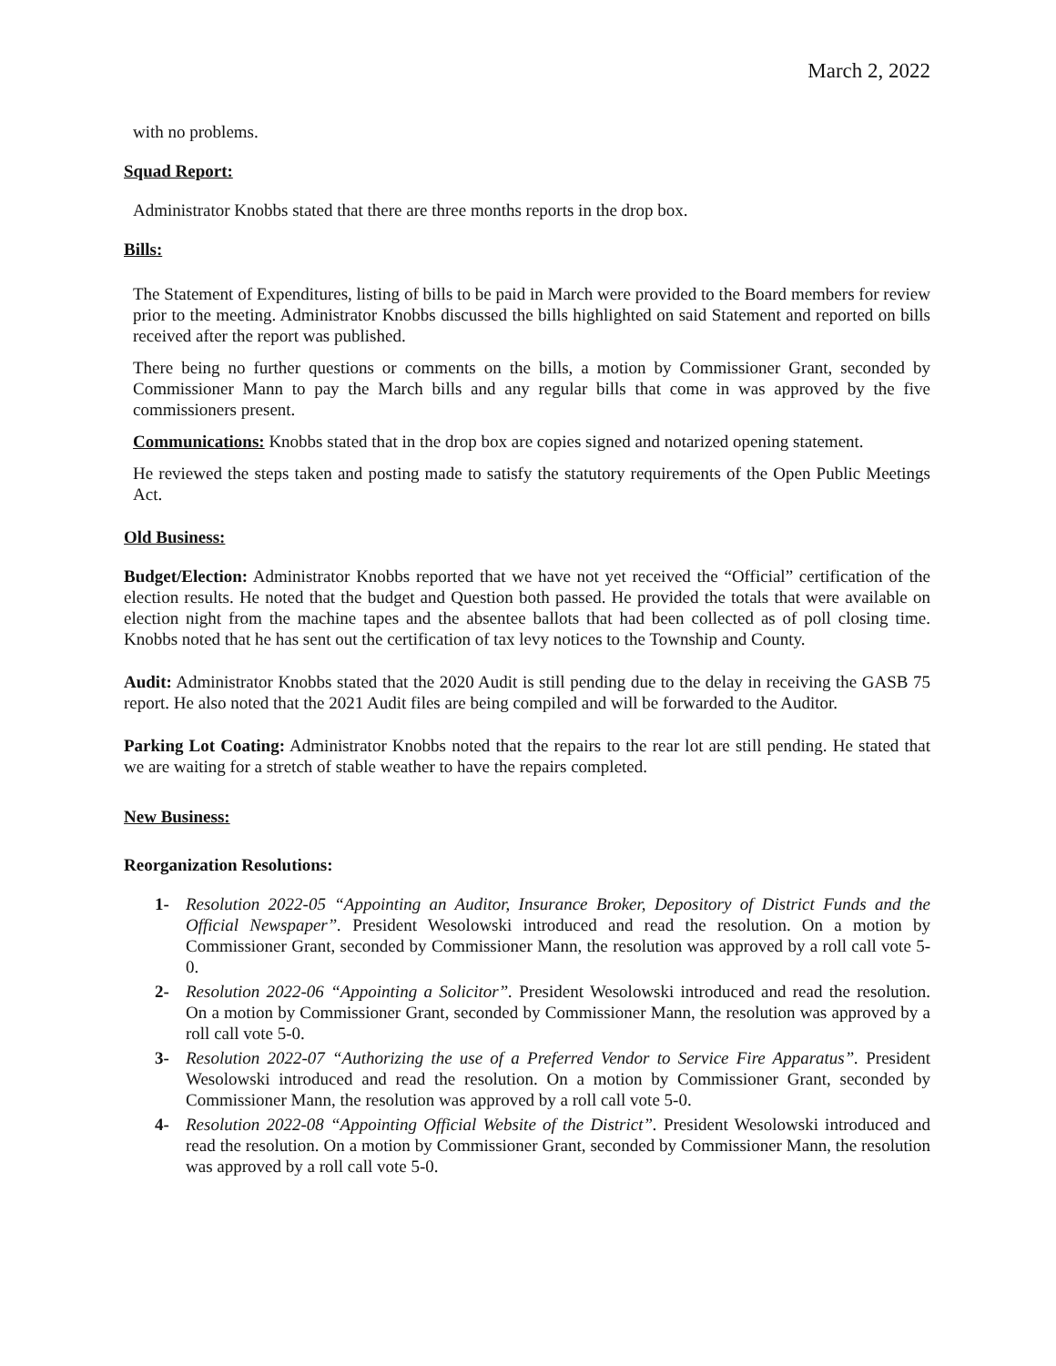March 2, 2022
with no problems.
Squad Report:
Administrator Knobbs stated that there are three months reports in the drop box.
Bills:
The Statement of Expenditures, listing of bills to be paid in March were provided to the Board members for review prior to the meeting. Administrator Knobbs discussed the bills highlighted on said Statement and reported on bills received after the report was published.
There being no further questions or comments on the bills, a motion by Commissioner Grant, seconded by Commissioner Mann to pay the March bills and any regular bills that come in was approved by the five commissioners present.
Communications: Knobbs stated that in the drop box are copies signed and notarized opening statement.
He reviewed the steps taken and posting made to satisfy the statutory requirements of the Open Public Meetings Act.
Old Business:
Budget/Election: Administrator Knobbs reported that we have not yet received the “Official” certification of the election results. He noted that the budget and Question both passed. He provided the totals that were available on election night from the machine tapes and the absentee ballots that had been collected as of poll closing time. Knobbs noted that he has sent out the certification of tax levy notices to the Township and County.
Audit: Administrator Knobbs stated that the 2020 Audit is still pending due to the delay in receiving the GASB 75 report. He also noted that the 2021 Audit files are being compiled and will be forwarded to the Auditor.
Parking Lot Coating: Administrator Knobbs noted that the repairs to the rear lot are still pending. He stated that we are waiting for a stretch of stable weather to have the repairs completed.
New Business:
Reorganization Resolutions:
1- Resolution 2022-05 “Appointing an Auditor, Insurance Broker, Depository of District Funds and the Official Newspaper”. President Wesolowski introduced and read the resolution. On a motion by Commissioner Grant, seconded by Commissioner Mann, the resolution was approved by a roll call vote 5-0.
2- Resolution 2022-06 “Appointing a Solicitor”. President Wesolowski introduced and read the resolution. On a motion by Commissioner Grant, seconded by Commissioner Mann, the resolution was approved by a roll call vote 5-0.
3- Resolution 2022-07 “Authorizing the use of a Preferred Vendor to Service Fire Apparatus”. President Wesolowski introduced and read the resolution. On a motion by Commissioner Grant, seconded by Commissioner Mann, the resolution was approved by a roll call vote 5-0.
4- Resolution 2022-08 “Appointing Official Website of the District”. President Wesolowski introduced and read the resolution. On a motion by Commissioner Grant, seconded by Commissioner Mann, the resolution was approved by a roll call vote 5-0.